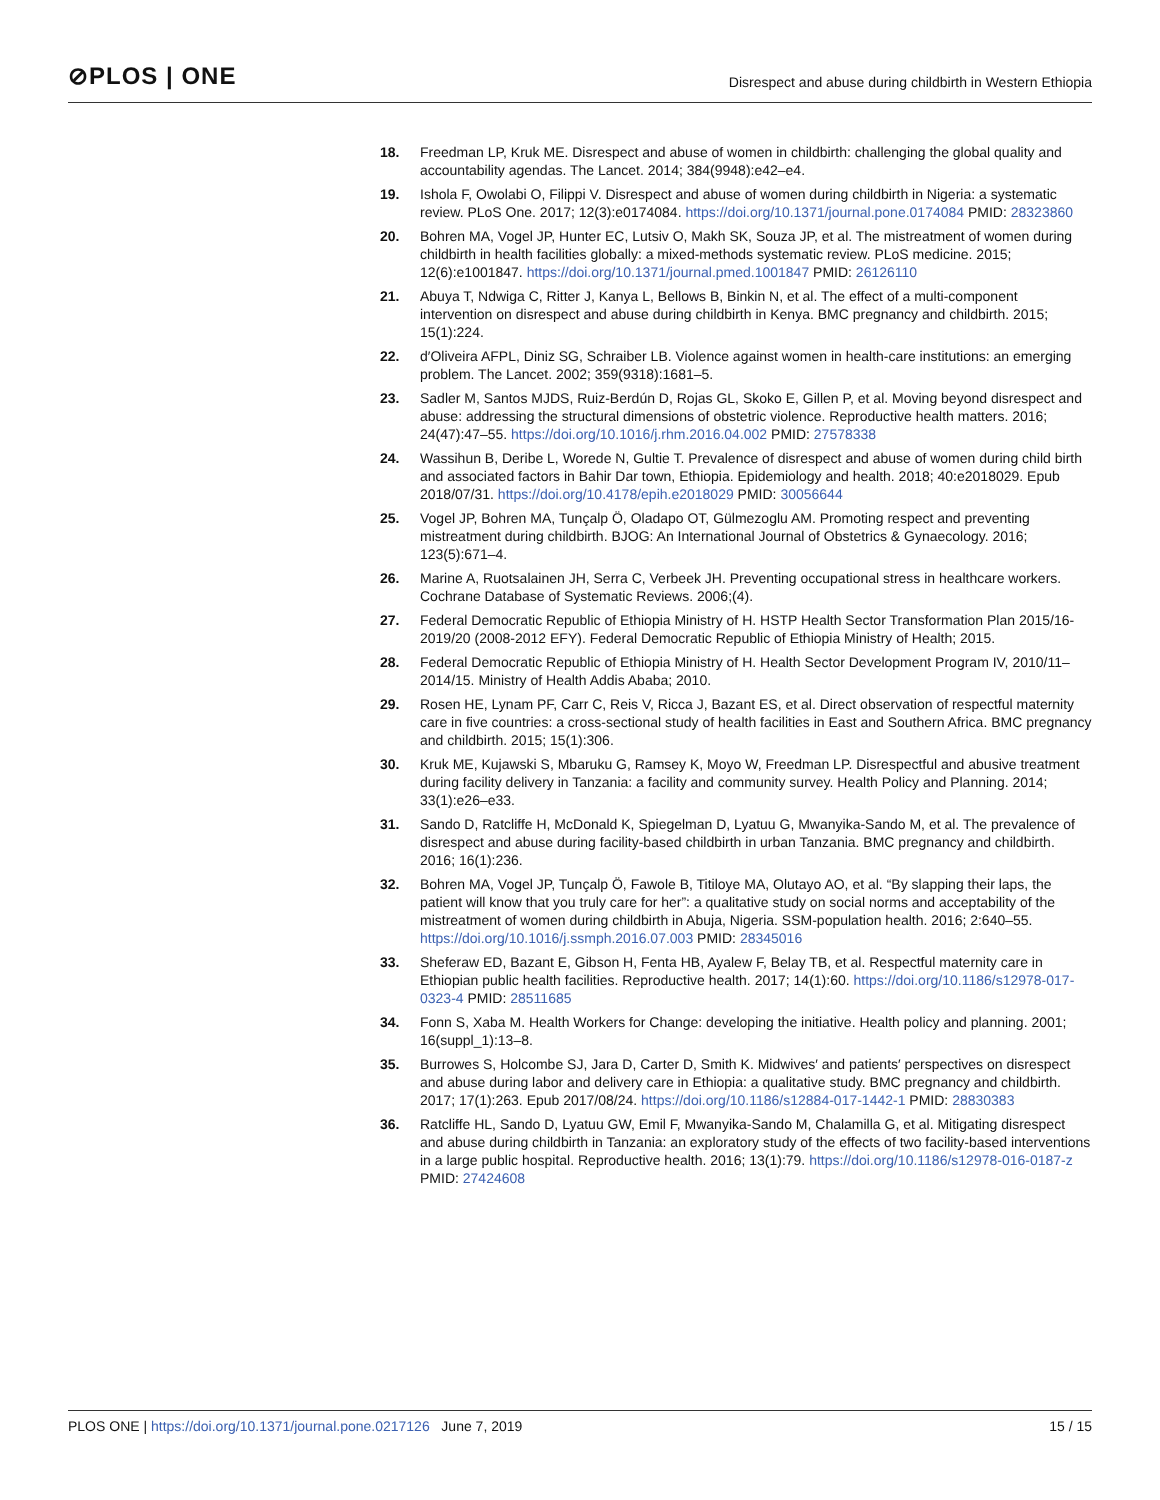⊘PLOS | ONE
Disrespect and abuse during childbirth in Western Ethiopia
18. Freedman LP, Kruk ME. Disrespect and abuse of women in childbirth: challenging the global quality and accountability agendas. The Lancet. 2014; 384(9948):e42–e4.
19. Ishola F, Owolabi O, Filippi V. Disrespect and abuse of women during childbirth in Nigeria: a systematic review. PLoS One. 2017; 12(3):e0174084. https://doi.org/10.1371/journal.pone.0174084 PMID: 28323860
20. Bohren MA, Vogel JP, Hunter EC, Lutsiv O, Makh SK, Souza JP, et al. The mistreatment of women during childbirth in health facilities globally: a mixed-methods systematic review. PLoS medicine. 2015; 12(6):e1001847. https://doi.org/10.1371/journal.pmed.1001847 PMID: 26126110
21. Abuya T, Ndwiga C, Ritter J, Kanya L, Bellows B, Binkin N, et al. The effect of a multi-component intervention on disrespect and abuse during childbirth in Kenya. BMC pregnancy and childbirth. 2015; 15(1):224.
22. d′Oliveira AFPL, Diniz SG, Schraiber LB. Violence against women in health-care institutions: an emerging problem. The Lancet. 2002; 359(9318):1681–5.
23. Sadler M, Santos MJDS, Ruiz-Berdún D, Rojas GL, Skoko E, Gillen P, et al. Moving beyond disrespect and abuse: addressing the structural dimensions of obstetric violence. Reproductive health matters. 2016; 24(47):47–55. https://doi.org/10.1016/j.rhm.2016.04.002 PMID: 27578338
24. Wassihun B, Deribe L, Worede N, Gultie T. Prevalence of disrespect and abuse of women during child birth and associated factors in Bahir Dar town, Ethiopia. Epidemiology and health. 2018; 40:e2018029. Epub 2018/07/31. https://doi.org/10.4178/epih.e2018029 PMID: 30056644
25. Vogel JP, Bohren MA, Tunçalp Ö, Oladapo OT, Gülmezoglu AM. Promoting respect and preventing mistreatment during childbirth. BJOG: An International Journal of Obstetrics & Gynaecology. 2016; 123(5):671–4.
26. Marine A, Ruotsalainen JH, Serra C, Verbeek JH. Preventing occupational stress in healthcare workers. Cochrane Database of Systematic Reviews. 2006;(4).
27. Federal Democratic Republic of Ethiopia Ministry of H. HSTP Health Sector Transformation Plan 2015/16-2019/20 (2008-2012 EFY). Federal Democratic Republic of Ethiopia Ministry of Health; 2015.
28. Federal Democratic Republic of Ethiopia Ministry of H. Health Sector Development Program IV, 2010/11–2014/15. Ministry of Health Addis Ababa; 2010.
29. Rosen HE, Lynam PF, Carr C, Reis V, Ricca J, Bazant ES, et al. Direct observation of respectful maternity care in five countries: a cross-sectional study of health facilities in East and Southern Africa. BMC pregnancy and childbirth. 2015; 15(1):306.
30. Kruk ME, Kujawski S, Mbaruku G, Ramsey K, Moyo W, Freedman LP. Disrespectful and abusive treatment during facility delivery in Tanzania: a facility and community survey. Health Policy and Planning. 2014; 33(1):e26–e33.
31. Sando D, Ratcliffe H, McDonald K, Spiegelman D, Lyatuu G, Mwanyika-Sando M, et al. The prevalence of disrespect and abuse during facility-based childbirth in urban Tanzania. BMC pregnancy and childbirth. 2016; 16(1):236.
32. Bohren MA, Vogel JP, Tunçalp Ö, Fawole B, Titiloye MA, Olutayo AO, et al. “By slapping their laps, the patient will know that you truly care for her”: a qualitative study on social norms and acceptability of the mistreatment of women during childbirth in Abuja, Nigeria. SSM-population health. 2016; 2:640–55. https://doi.org/10.1016/j.ssmph.2016.07.003 PMID: 28345016
33. Sheferaw ED, Bazant E, Gibson H, Fenta HB, Ayalew F, Belay TB, et al. Respectful maternity care in Ethiopian public health facilities. Reproductive health. 2017; 14(1):60. https://doi.org/10.1186/s12978-017-0323-4 PMID: 28511685
34. Fonn S, Xaba M. Health Workers for Change: developing the initiative. Health policy and planning. 2001; 16(suppl_1):13–8.
35. Burrowes S, Holcombe SJ, Jara D, Carter D, Smith K. Midwives′ and patients′ perspectives on disrespect and abuse during labor and delivery care in Ethiopia: a qualitative study. BMC pregnancy and childbirth. 2017; 17(1):263. Epub 2017/08/24. https://doi.org/10.1186/s12884-017-1442-1 PMID: 28830383
36. Ratcliffe HL, Sando D, Lyatuu GW, Emil F, Mwanyika-Sando M, Chalamilla G, et al. Mitigating disrespect and abuse during childbirth in Tanzania: an exploratory study of the effects of two facility-based interventions in a large public hospital. Reproductive health. 2016; 13(1):79. https://doi.org/10.1186/s12978-016-0187-z PMID: 27424608
PLOS ONE | https://doi.org/10.1371/journal.pone.0217126 June 7, 2019 15 / 15